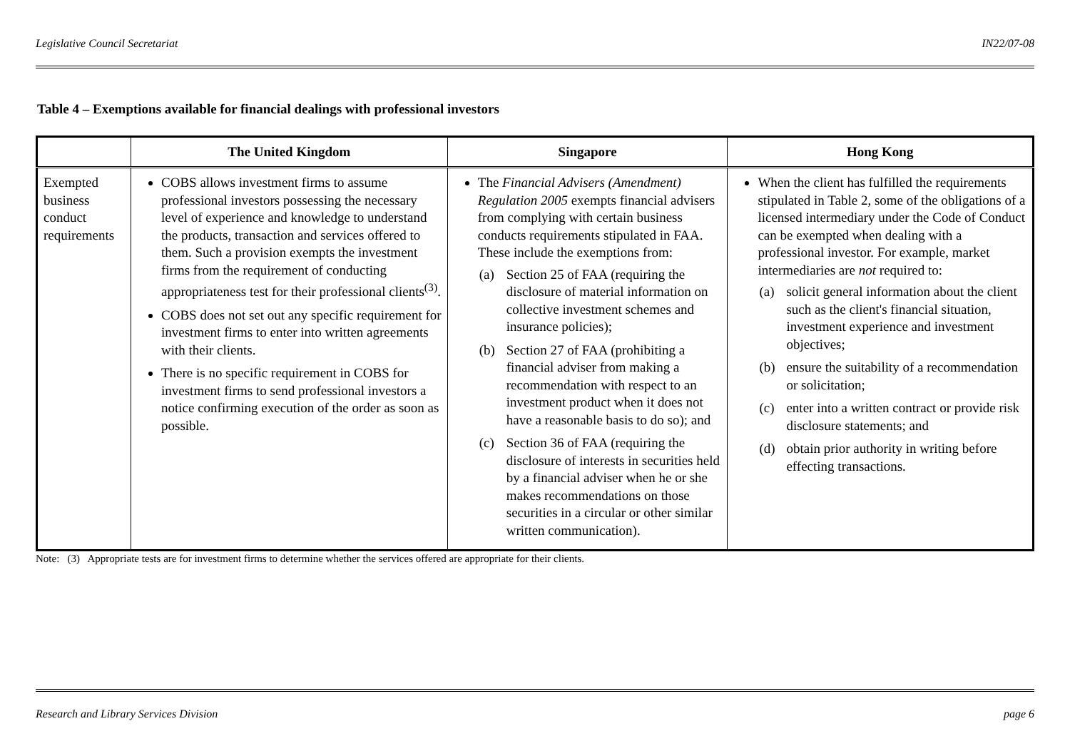Legislative Council Secretariat IN22/07-08
Table 4 – Exemptions available for financial dealings with professional investors
| | The United Kingdom | Singapore | Hong Kong |
| --- | --- | --- | --- |
| Exempted business conduct requirements | COBS allows investment firms to assume professional investors possessing the necessary level of experience and knowledge to understand the products, transaction and services offered to them. Such a provision exempts the investment firms from the requirement of conducting appropriateness test for their professional clients<sup>(3)</sup>. COBS does not set out any specific requirement for investment firms to enter into written agreements with their clients. There is no specific requirement in COBS for investment firms to send professional investors a notice confirming execution of the order as soon as possible. | The Financial Advisers (Amendment) Regulation 2005 exempts financial advisers from complying with certain business conducts requirements stipulated in FAA. These include the exemptions from: (a) Section 25 of FAA (requiring the disclosure of material information on collective investment schemes and insurance policies); (b) Section 27 of FAA (prohibiting a financial adviser from making a recommendation with respect to an investment product when it does not have a reasonable basis to do so); and (c) Section 36 of FAA (requiring the disclosure of interests in securities held by a financial adviser when he or she makes recommendations on those securities in a circular or other similar written communication). | When the client has fulfilled the requirements stipulated in Table 2, some of the obligations of a licensed intermediary under the Code of Conduct can be exempted when dealing with a professional investor. For example, market intermediaries are not required to: (a) solicit general information about the client such as the client's financial situation, investment experience and investment objectives; (b) ensure the suitability of a recommendation or solicitation; (c) enter into a written contract or provide risk disclosure statements; and (d) obtain prior authority in writing before effecting transactions. |
Note: (3) Appropriate tests are for investment firms to determine whether the services offered are appropriate for their clients.
Research and Library Services Division page 6